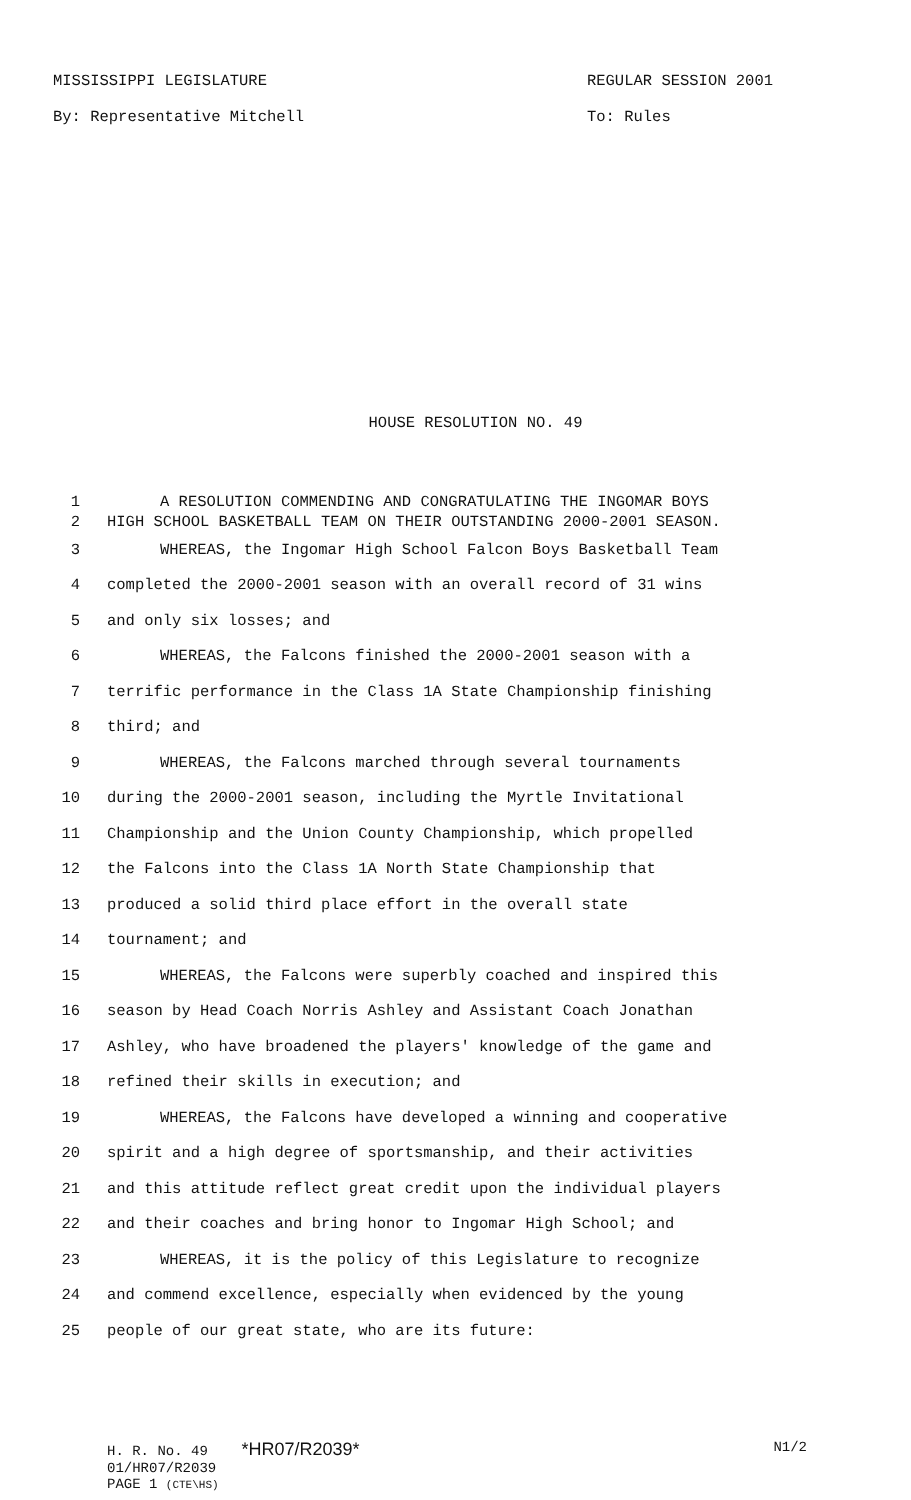MISSISSIPPI LEGISLATURE
By: Representative Mitchell
REGULAR SESSION 2001
To: Rules
HOUSE RESOLUTION NO. 49
1 A RESOLUTION COMMENDING AND CONGRATULATING THE INGOMAR BOYS
2 HIGH SCHOOL BASKETBALL TEAM ON THEIR OUTSTANDING 2000-2001 SEASON.
3 WHEREAS, the Ingomar High School Falcon Boys Basketball Team
4 completed the 2000-2001 season with an overall record of 31 wins
5 and only six losses; and
6 WHEREAS, the Falcons finished the 2000-2001 season with a
7 terrific performance in the Class 1A State Championship finishing
8 third; and
9 WHEREAS, the Falcons marched through several tournaments
10 during the 2000-2001 season, including the Myrtle Invitational
11 Championship and the Union County Championship, which propelled
12 the Falcons into the Class 1A North State Championship that
13 produced a solid third place effort in the overall state
14 tournament; and
15 WHEREAS, the Falcons were superbly coached and inspired this
16 season by Head Coach Norris Ashley and Assistant Coach Jonathan
17 Ashley, who have broadened the players' knowledge of the game and
18 refined their skills in execution; and
19 WHEREAS, the Falcons have developed a winning and cooperative
20 spirit and a high degree of sportsmanship, and their activities
21 and this attitude reflect great credit upon the individual players
22 and their coaches and bring honor to Ingomar High School; and
23 WHEREAS, it is the policy of this Legislature to recognize
24 and commend excellence, especially when evidenced by the young
25 people of our great state, who are its future:
H. R. No. 49 *HR07/R2039* N1/2
01/HR07/R2039
PAGE 1 (CTE\HS)